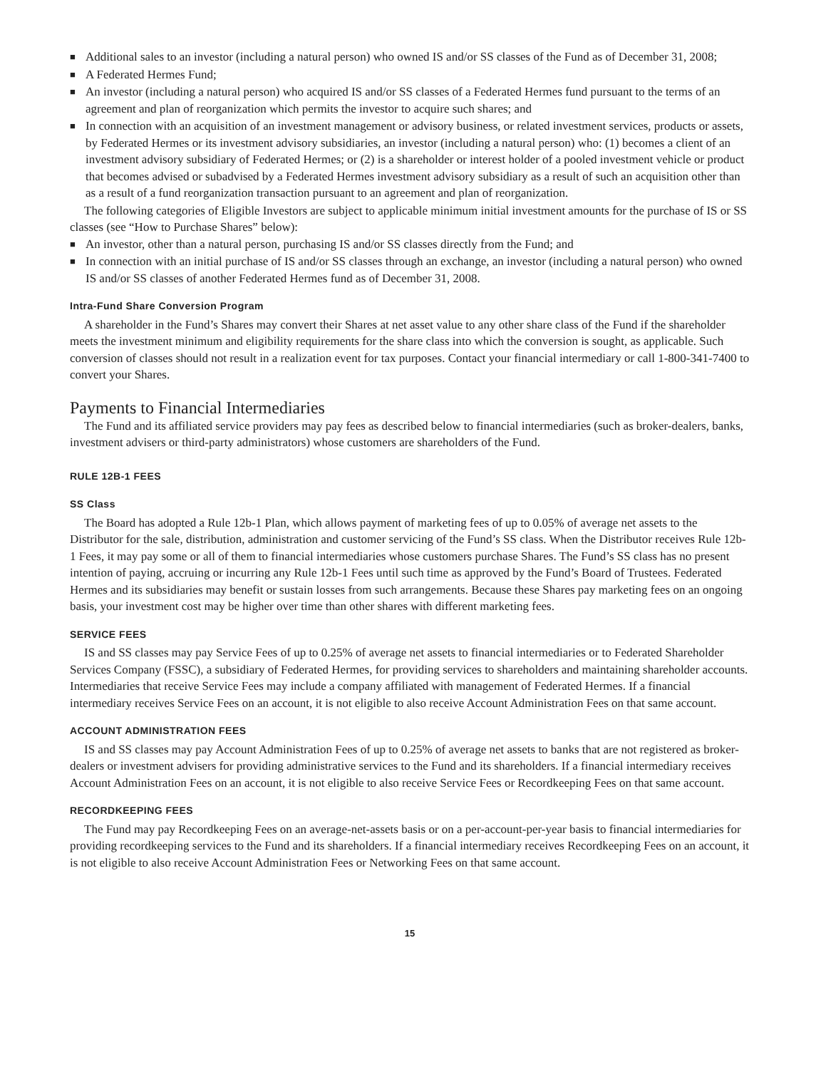■ Additional sales to an investor (including a natural person) who owned IS and/or SS classes of the Fund as of December 31, 2008;
■ A Federated Hermes Fund;
■ An investor (including a natural person) who acquired IS and/or SS classes of a Federated Hermes fund pursuant to the terms of an agreement and plan of reorganization which permits the investor to acquire such shares; and
■ In connection with an acquisition of an investment management or advisory business, or related investment services, products or assets, by Federated Hermes or its investment advisory subsidiaries, an investor (including a natural person) who: (1) becomes a client of an investment advisory subsidiary of Federated Hermes; or (2) is a shareholder or interest holder of a pooled investment vehicle or product that becomes advised or subadvised by a Federated Hermes investment advisory subsidiary as a result of such an acquisition other than as a result of a fund reorganization transaction pursuant to an agreement and plan of reorganization.
The following categories of Eligible Investors are subject to applicable minimum initial investment amounts for the purchase of IS or SS classes (see “How to Purchase Shares” below):
■ An investor, other than a natural person, purchasing IS and/or SS classes directly from the Fund; and
■ In connection with an initial purchase of IS and/or SS classes through an exchange, an investor (including a natural person) who owned IS and/or SS classes of another Federated Hermes fund as of December 31, 2008.
Intra-Fund Share Conversion Program
A shareholder in the Fund’s Shares may convert their Shares at net asset value to any other share class of the Fund if the shareholder meets the investment minimum and eligibility requirements for the share class into which the conversion is sought, as applicable. Such conversion of classes should not result in a realization event for tax purposes. Contact your financial intermediary or call 1-800-341-7400 to convert your Shares.
Payments to Financial Intermediaries
The Fund and its affiliated service providers may pay fees as described below to financial intermediaries (such as broker-dealers, banks, investment advisers or third-party administrators) whose customers are shareholders of the Fund.
RULE 12B-1 FEES
SS Class
The Board has adopted a Rule 12b-1 Plan, which allows payment of marketing fees of up to 0.05% of average net assets to the Distributor for the sale, distribution, administration and customer servicing of the Fund’s SS class. When the Distributor receives Rule 12b-1 Fees, it may pay some or all of them to financial intermediaries whose customers purchase Shares. The Fund’s SS class has no present intention of paying, accruing or incurring any Rule 12b-1 Fees until such time as approved by the Fund’s Board of Trustees. Federated Hermes and its subsidiaries may benefit or sustain losses from such arrangements. Because these Shares pay marketing fees on an ongoing basis, your investment cost may be higher over time than other shares with different marketing fees.
SERVICE FEES
IS and SS classes may pay Service Fees of up to 0.25% of average net assets to financial intermediaries or to Federated Shareholder Services Company (FSSC), a subsidiary of Federated Hermes, for providing services to shareholders and maintaining shareholder accounts. Intermediaries that receive Service Fees may include a company affiliated with management of Federated Hermes. If a financial intermediary receives Service Fees on an account, it is not eligible to also receive Account Administration Fees on that same account.
ACCOUNT ADMINISTRATION FEES
IS and SS classes may pay Account Administration Fees of up to 0.25% of average net assets to banks that are not registered as broker-dealers or investment advisers for providing administrative services to the Fund and its shareholders. If a financial intermediary receives Account Administration Fees on an account, it is not eligible to also receive Service Fees or Recordkeeping Fees on that same account.
RECORDKEEPING FEES
The Fund may pay Recordkeeping Fees on an average-net-assets basis or on a per-account-per-year basis to financial intermediaries for providing recordkeeping services to the Fund and its shareholders. If a financial intermediary receives Recordkeeping Fees on an account, it is not eligible to also receive Account Administration Fees or Networking Fees on that same account.
15